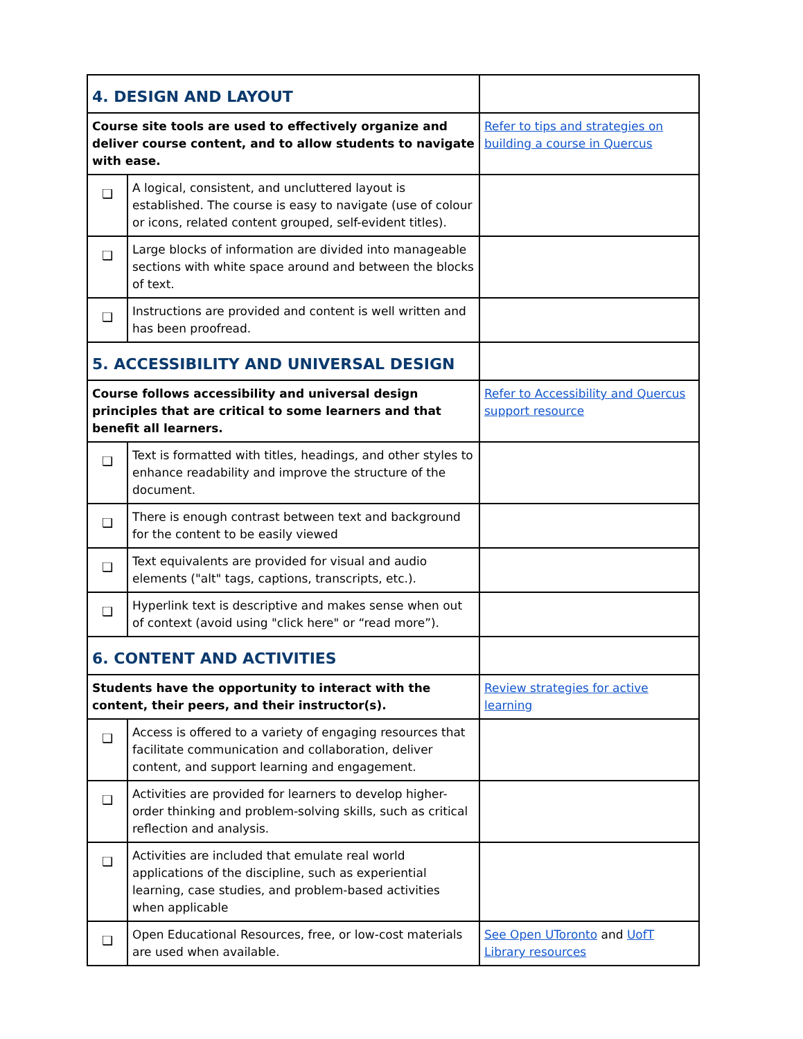| 4. DESIGN AND LAYOUT | | |
| Course site tools are used to effectively organize and deliver course content, and to allow students to navigate with ease. | | Refer to tips and strategies on building a course in Quercus |
| ❑ | A logical, consistent, and uncluttered layout is established. The course is easy to navigate (use of colour or icons, related content grouped, self-evident titles). | |
| ❑ | Large blocks of information are divided into manageable sections with white space around and between the blocks of text. | |
| ❑ | Instructions are provided and content is well written and has been proofread. | |
| 5. ACCESSIBILITY AND UNIVERSAL DESIGN | | |
| Course follows accessibility and universal design principles that are critical to some learners and that benefit all learners. | | Refer to Accessibility and Quercus support resource |
| ❑ | Text is formatted with titles, headings, and other styles to enhance readability and improve the structure of the document. | |
| ❑ | There is enough contrast between text and background for the content to be easily viewed | |
| ❑ | Text equivalents are provided for visual and audio elements ("alt" tags, captions, transcripts, etc.). | |
| ❑ | Hyperlink text is descriptive and makes sense when out of context (avoid using "click here" or “read more”). | |
| 6. CONTENT AND ACTIVITIES | | |
| Students have the opportunity to interact with the content, their peers, and their instructor(s). | | Review strategies for active learning |
| ❑ | Access is offered to a variety of engaging resources that facilitate communication and collaboration, deliver content, and support learning and engagement. | |
| ❑ | Activities are provided for learners to develop higher-order thinking and problem-solving skills, such as critical reflection and analysis. | |
| ❑ | Activities are included that emulate real world applications of the discipline, such as experiential learning, case studies, and problem-based activities when applicable | |
| ❑ | Open Educational Resources, free, or low-cost materials are used when available. | See Open UToronto and UofT Library resources |